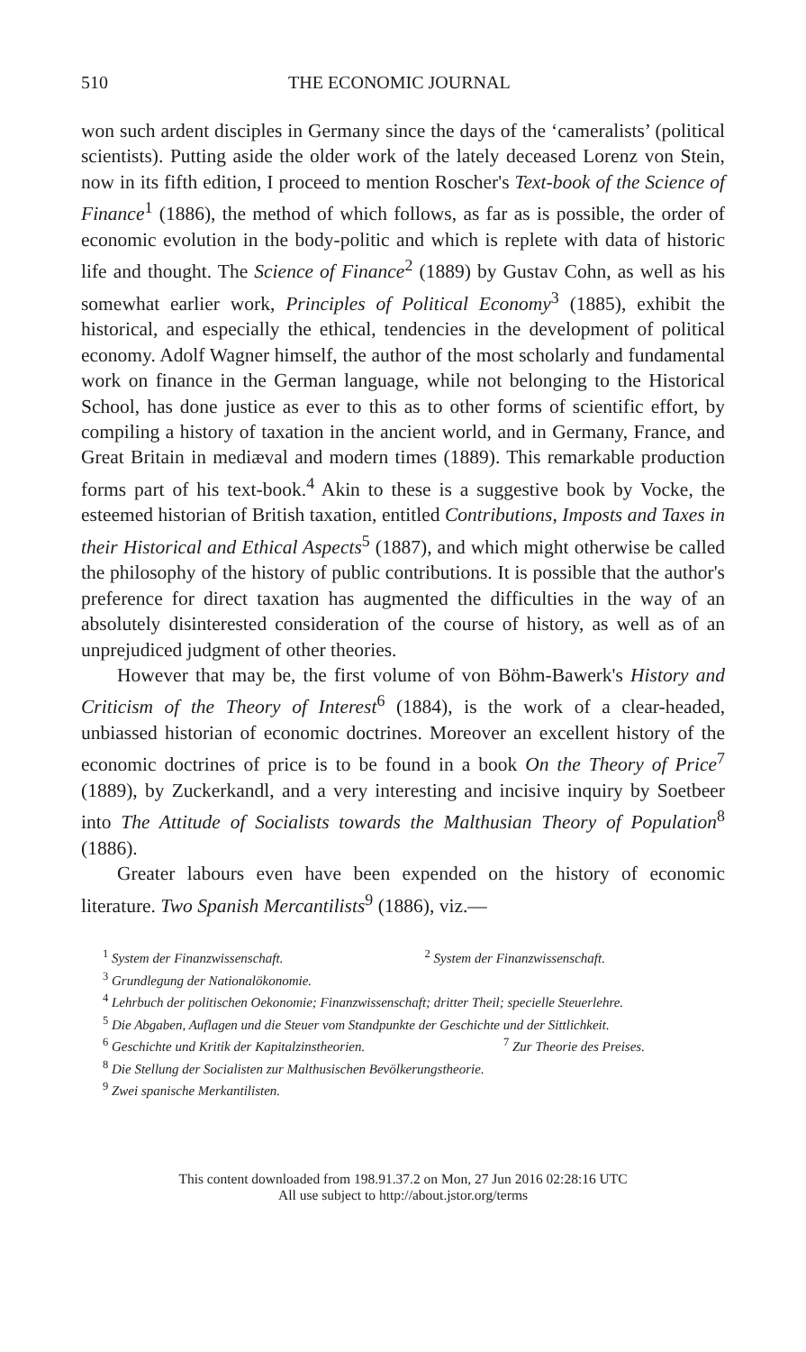510 THE ECONOMIC JOURNAL
won such ardent disciples in Germany since the days of the ‘cameralists’ (political scientists). Putting aside the older work of the lately deceased Lorenz von Stein, now in its fifth edition, I proceed to mention Roscher's Text-book of the Science of Finance<sup>1</sup> (1886), the method of which follows, as far as is possible, the order of economic evolution in the body-politic and which is replete with data of historic life and thought. The Science of Finance<sup>2</sup> (1889) by Gustav Cohn, as well as his somewhat earlier work, Principles of Political Economy<sup>3</sup> (1885), exhibit the historical, and especially the ethical, tendencies in the development of political economy. Adolf Wagner himself, the author of the most scholarly and fundamental work on finance in the German language, while not belonging to the Historical School, has done justice as ever to this as to other forms of scientific effort, by compiling a history of taxation in the ancient world, and in Germany, France, and Great Britain in mediæval and modern times (1889). This remarkable production forms part of his text-book.<sup>4</sup> Akin to these is a suggestive book by Vocke, the esteemed historian of British taxation, entitled Contributions, Imposts and Taxes in their Historical and Ethical Aspects<sup>5</sup> (1887), and which might otherwise be called the philosophy of the history of public contributions. It is possible that the author's preference for direct taxation has augmented the difficulties in the way of an absolutely disinterested consideration of the course of history, as well as of an unprejudiced judgment of other theories.
However that may be, the first volume of von Böhm-Bawerk's History and Criticism of the Theory of Interest<sup>6</sup> (1884), is the work of a clear-headed, unbiassed historian of economic doctrines. Moreover an excellent history of the economic doctrines of price is to be found in a book On the Theory of Price<sup>7</sup> (1889), by Zuckerkandl, and a very interesting and incisive inquiry by Soetbeer into The Attitude of Socialists towards the Malthusian Theory of Population<sup>8</sup> (1886).
Greater labours even have been expended on the history of economic literature. Two Spanish Mercantilists<sup>9</sup> (1886), viz.—
<sup>1</sup> System der Finanzwissenschaft. <sup>2</sup> System der Finanzwissenschaft.
<sup>3</sup> Grundlegung der Nationalökonomie.
<sup>4</sup> Lehrbuch der politischen Oekonomie; Finanzwissenschaft; dritter Theil; specielle Steuerlehre.
<sup>5</sup> Die Abgaben, Auflagen und die Steuer vom Standpunkte der Geschichte und der Sittlichkeit.
<sup>6</sup> Geschichte und Kritik der Kapitalzinstheorien. <sup>7</sup> Zur Theorie des Preises.
<sup>8</sup> Die Stellung der Socialisten zur Malthusischen Bevölkerungstheorie.
<sup>9</sup> Zwei spanische Merkantilisten.
This content downloaded from 198.91.37.2 on Mon, 27 Jun 2016 02:28:16 UTC
All use subject to http://about.jstor.org/terms